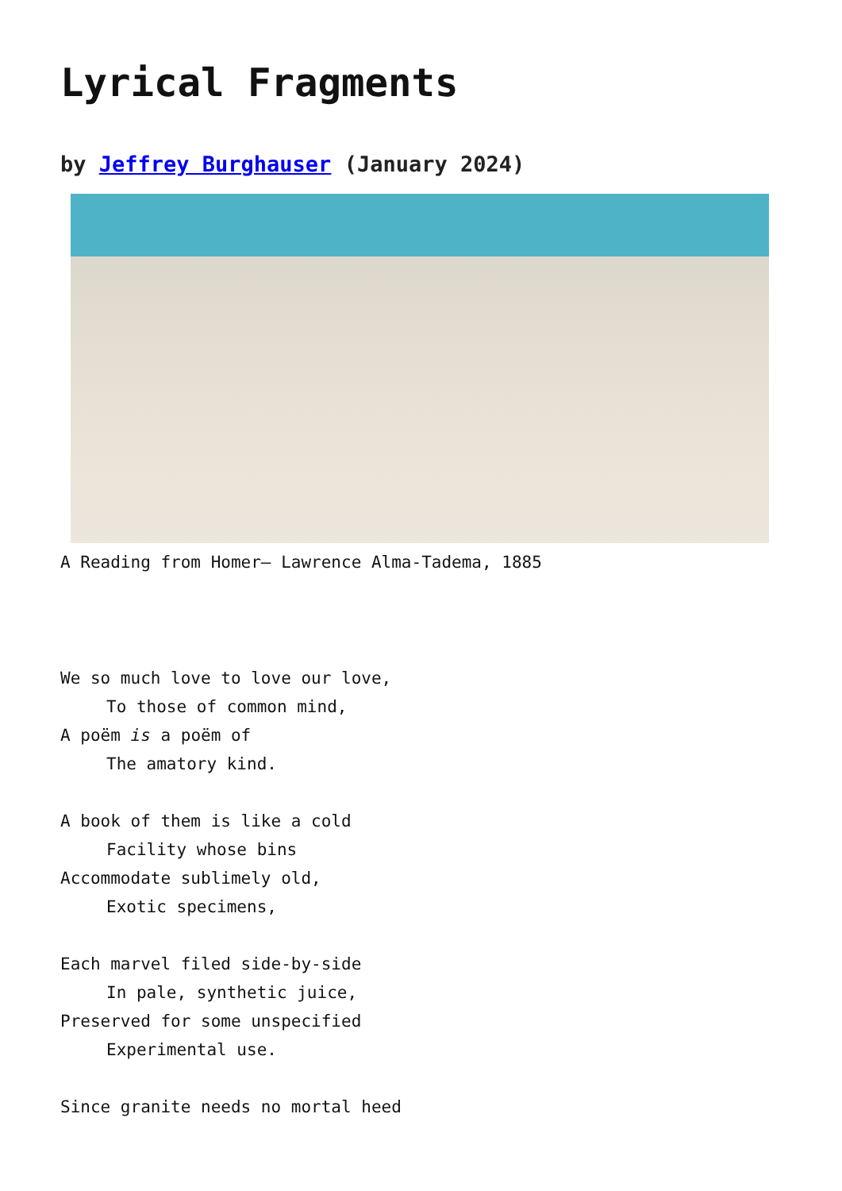Lyrical Fragments
by Jeffrey Burghauser (January 2024)
A Reading from Homer– Lawrence Alma-Tadema, 1885
We so much love to love our love,
To those of common mind,
A poëm is a poëm of
The amatory kind.
A book of them is like a cold
Facility whose bins
Accommodate sublimely old,
Exotic specimens,
Each marvel filed side-by-side
In pale, synthetic juice,
Preserved for some unspecified
Experimental use.
Since granite needs no mortal heed